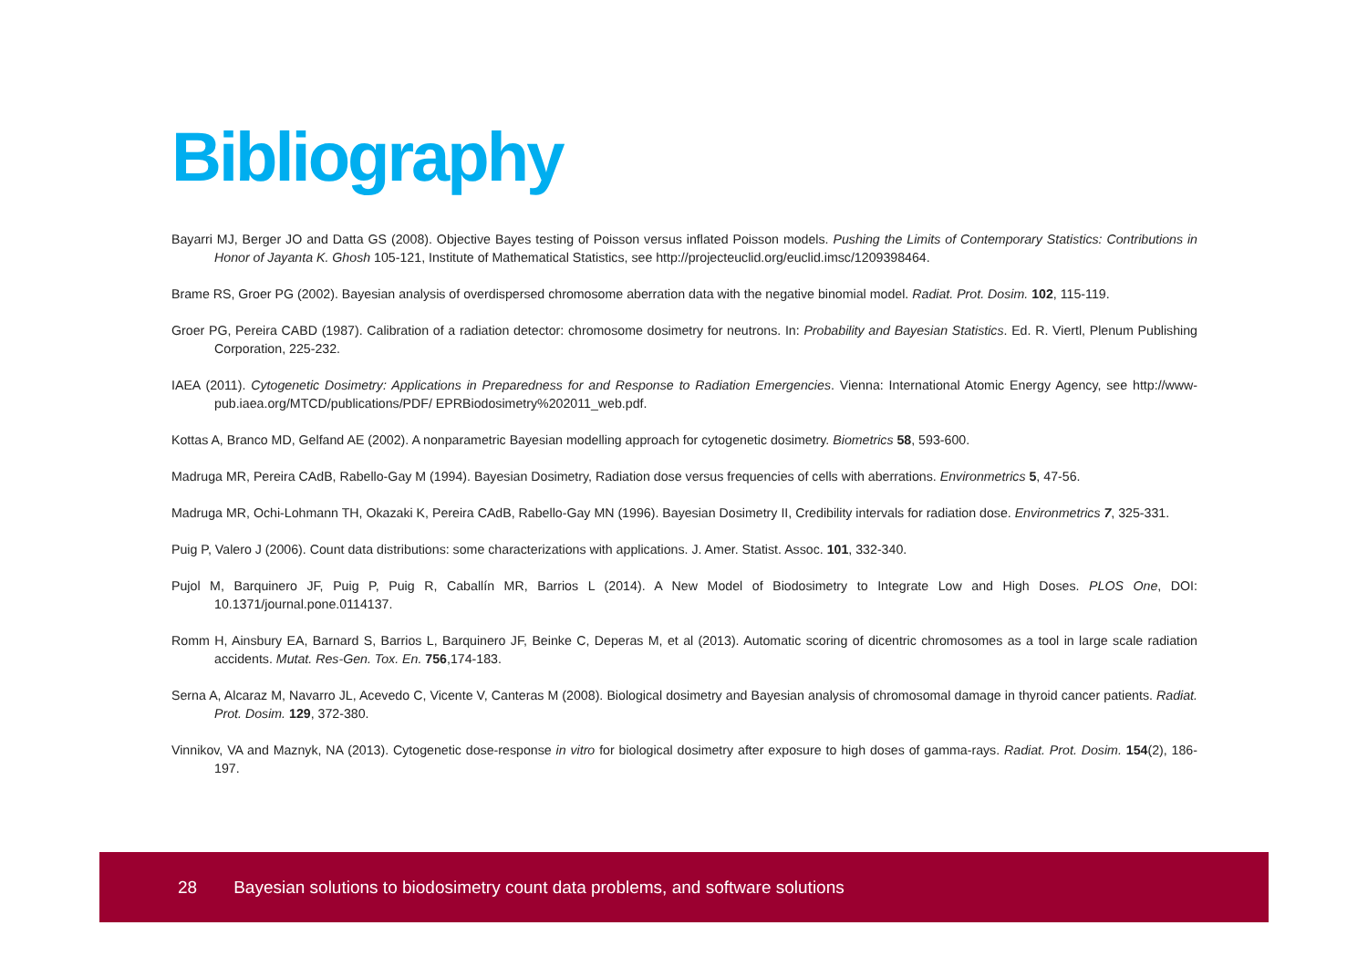Bibliography
Bayarri MJ, Berger JO and Datta GS (2008). Objective Bayes testing of Poisson versus inflated Poisson models. Pushing the Limits of Contemporary Statistics: Contributions in Honor of Jayanta K. Ghosh 105-121, Institute of Mathematical Statistics, see http://projecteuclid.org/euclid.imsc/1209398464.
Brame RS, Groer PG (2002). Bayesian analysis of overdispersed chromosome aberration data with the negative binomial model. Radiat. Prot. Dosim. 102, 115-119.
Groer PG, Pereira CABD (1987). Calibration of a radiation detector: chromosome dosimetry for neutrons. In: Probability and Bayesian Statistics. Ed. R. Viertl, Plenum Publishing Corporation, 225-232.
IAEA (2011). Cytogenetic Dosimetry: Applications in Preparedness for and Response to Radiation Emergencies. Vienna: International Atomic Energy Agency, see http://www-pub.iaea.org/MTCD/publications/PDF/ EPRBiodosimetry%202011_web.pdf.
Kottas A, Branco MD, Gelfand AE (2002). A nonparametric Bayesian modelling approach for cytogenetic dosimetry. Biometrics 58, 593-600.
Madruga MR, Pereira CAdB, Rabello-Gay M (1994). Bayesian Dosimetry, Radiation dose versus frequencies of cells with aberrations. Environmetrics 5, 47-56.
Madruga MR, Ochi-Lohmann TH, Okazaki K, Pereira CAdB, Rabello-Gay MN (1996). Bayesian Dosimetry II, Credibility intervals for radiation dose. Environmetrics 7, 325-331.
Puig P, Valero J (2006). Count data distributions: some characterizations with applications. J. Amer. Statist. Assoc. 101, 332-340.
Pujol M, Barquinero JF, Puig P, Puig R, Caballín MR, Barrios L (2014). A New Model of Biodosimetry to Integrate Low and High Doses. PLOS One, DOI: 10.1371/journal.pone.0114137.
Romm H, Ainsbury EA, Barnard S, Barrios L, Barquinero JF, Beinke C, Deperas M, et al (2013). Automatic scoring of dicentric chromosomes as a tool in large scale radiation accidents. Mutat. Res-Gen. Tox. En. 756,174-183.
Serna A, Alcaraz M, Navarro JL, Acevedo C, Vicente V, Canteras M (2008). Biological dosimetry and Bayesian analysis of chromosomal damage in thyroid cancer patients. Radiat. Prot. Dosim. 129, 372-380.
Vinnikov, VA and Maznyk, NA (2013). Cytogenetic dose-response in vitro for biological dosimetry after exposure to high doses of gamma-rays. Radiat. Prot. Dosim. 154(2), 186-197.
28 Bayesian solutions to biodosimetry count data problems, and software solutions